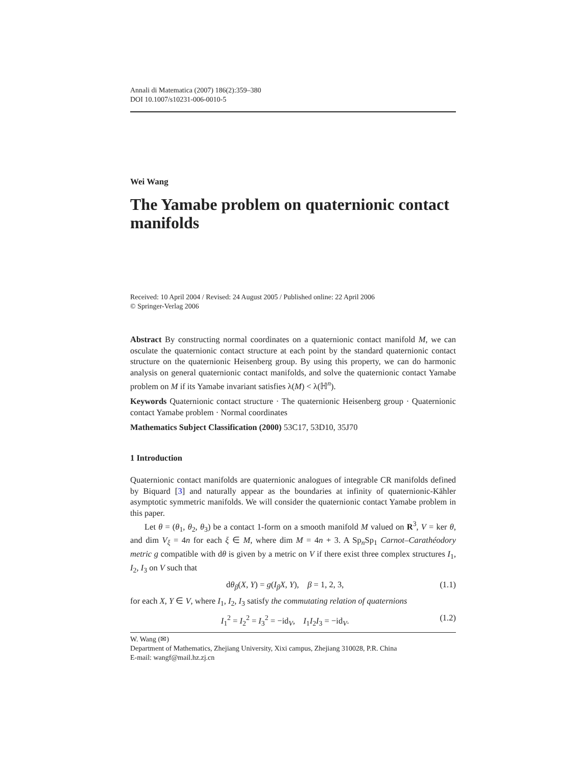Annali di Matematica (2007) 186(2):359–380
DOI 10.1007/s10231-006-0010-5
Wei Wang
The Yamabe problem on quaternionic contact manifolds
Received: 10 April 2004 / Revised: 24 August 2005 / Published online: 22 April 2006
© Springer-Verlag 2006
Abstract By constructing normal coordinates on a quaternionic contact manifold M, we can osculate the quaternionic contact structure at each point by the standard quaternionic contact structure on the quaternionic Heisenberg group. By using this property, we can do harmonic analysis on general quaternionic contact manifolds, and solve the quaternionic contact Yamabe problem on M if its Yamabe invariant satisfies λ(M) < λ(ℍ<sup>n</sup>).
Keywords Quaternionic contact structure · The quaternionic Heisenberg group · Quaternionic contact Yamabe problem · Normal coordinates
Mathematics Subject Classification (2000) 53C17, 53D10, 35J70
1 Introduction
Quaternionic contact manifolds are quaternionic analogues of integrable CR manifolds defined by Biquard [3] and naturally appear as the boundaries at infinity of quaternionic-Kähler asymptotic symmetric manifolds. We will consider the quaternionic contact Yamabe problem in this paper.
Let θ = (θ<sub>1</sub>, θ<sub>2</sub>, θ<sub>3</sub>) be a contact 1-form on a smooth manifold M valued on R<sup>3</sup>, V = ker θ, and dim V<sub>ξ</sub> = 4n for each ξ ∈ M, where dim M = 4n + 3. A Sp<sub>n</sub>Sp<sub>1</sub> Carnot–Carathéodory metric g compatible with dθ is given by a metric on V if there exist three complex structures I<sub>1</sub>, I<sub>2</sub>, I<sub>3</sub> on V such that
dθ<sub>β</sub>(X, Y) = g(I<sub>β</sub>X, Y), β = 1, 2, 3, (1.1)
for each X, Y ∈ V, where I<sub>1</sub>, I<sub>2</sub>, I<sub>3</sub> satisfy the commutating relation of quaternions
I<sub>1</sub><sup>2</sup> = I<sub>2</sub><sup>2</sup> = I<sub>3</sub><sup>2</sup> = −id<sub>V</sub>, I<sub>1</sub>I<sub>2</sub>I<sub>3</sub> = −id<sub>V</sub>. (1.2)
W. Wang (✉)
Department of Mathematics, Zhejiang University, Xixi campus, Zhejiang 310028, P.R. China
E-mail: wangf@mail.hz.zj.cn